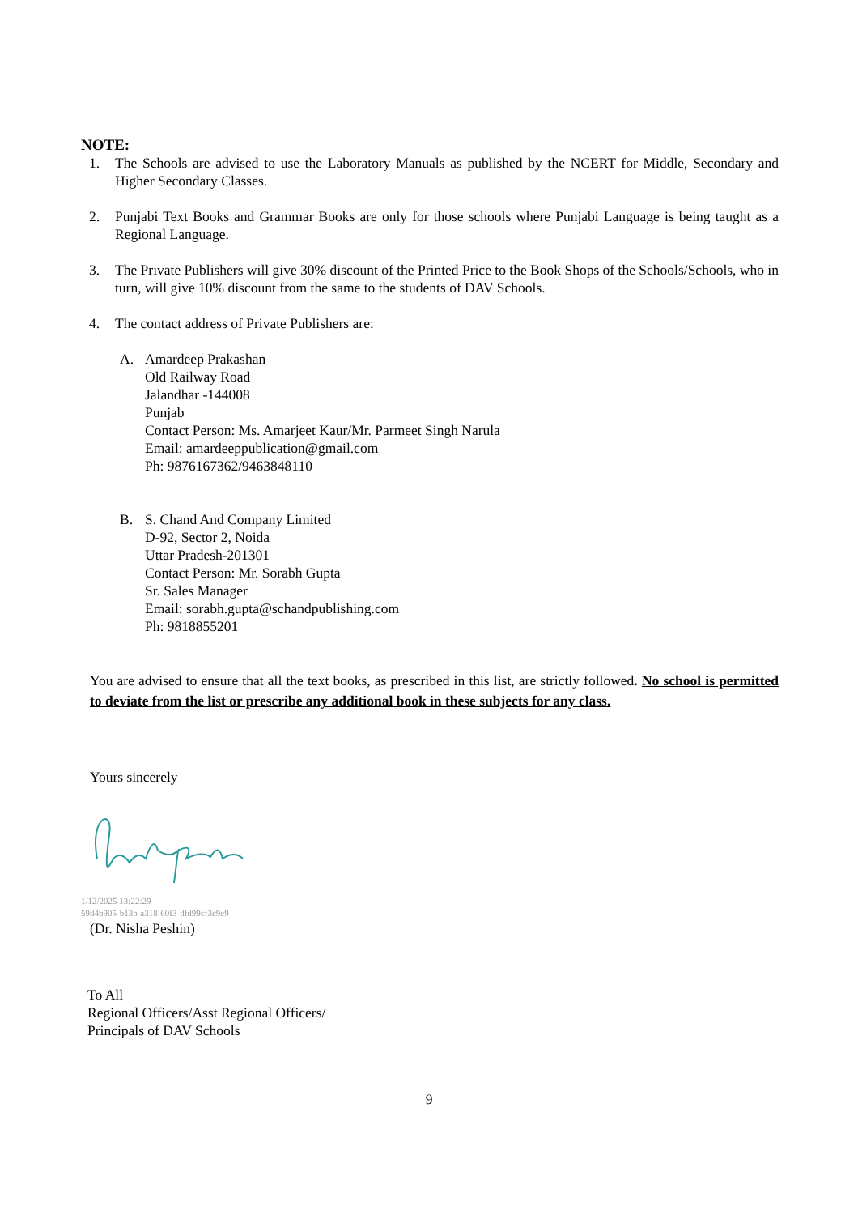NOTE:
1. The Schools are advised to use the Laboratory Manuals as published by the NCERT for Middle, Secondary and Higher Secondary Classes.
2. Punjabi Text Books and Grammar Books are only for those schools where Punjabi Language is being taught as a Regional Language.
3. The Private Publishers will give 30% discount of the Printed Price to the Book Shops of the Schools/Schools, who in turn, will give 10% discount from the same to the students of DAV Schools.
4. The contact address of Private Publishers are:
A. Amardeep Prakashan
Old Railway Road
Jalandhar -144008
Punjab
Contact Person: Ms. Amarjeet Kaur/Mr. Parmeet Singh Narula
Email: amardeeppublication@gmail.com
Ph: 9876167362/9463848110
B. S. Chand And Company Limited
D-92, Sector 2, Noida
Uttar Pradesh-201301
Contact Person: Mr. Sorabh Gupta
Sr. Sales Manager
Email: sorabh.gupta@schandpublishing.com
Ph: 9818855201
You are advised to ensure that all the text books, as prescribed in this list, are strictly followed. No school is permitted to deviate from the list or prescribe any additional book in these subjects for any class.
Yours sincerely
1/12/2025 13:22:29
59d4b905-b13b-a318-60f3-dfd99cf3c9e9
(Dr. Nisha Peshin)
To All
Regional Officers/Asst Regional Officers/
Principals of DAV Schools
9